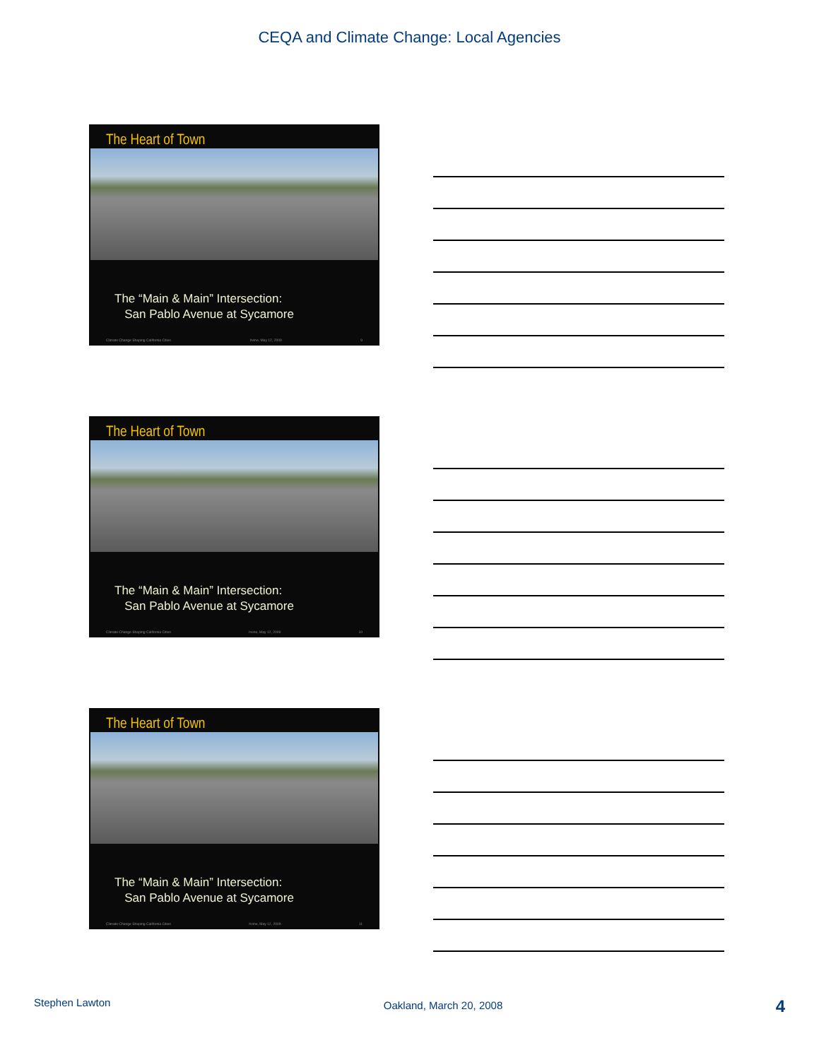CEQA and Climate Change: Local Agencies
The Heart of Town
The “Main & Main” Intersection:
San Pablo Avenue at Sycamore
Climate Change Shaping California Cities Irvine, May 12, 2009 9
The Heart of Town
The “Main & Main” Intersection:
San Pablo Avenue at Sycamore
Climate Change Shaping California Cities Irvine, May 12, 2009 10
The Heart of Town
The “Main & Main” Intersection:
San Pablo Avenue at Sycamore
Climate Change Shaping California Cities Irvine, May 12, 2009 11
Stephen Lawton Oakland, March 20, 2008 4